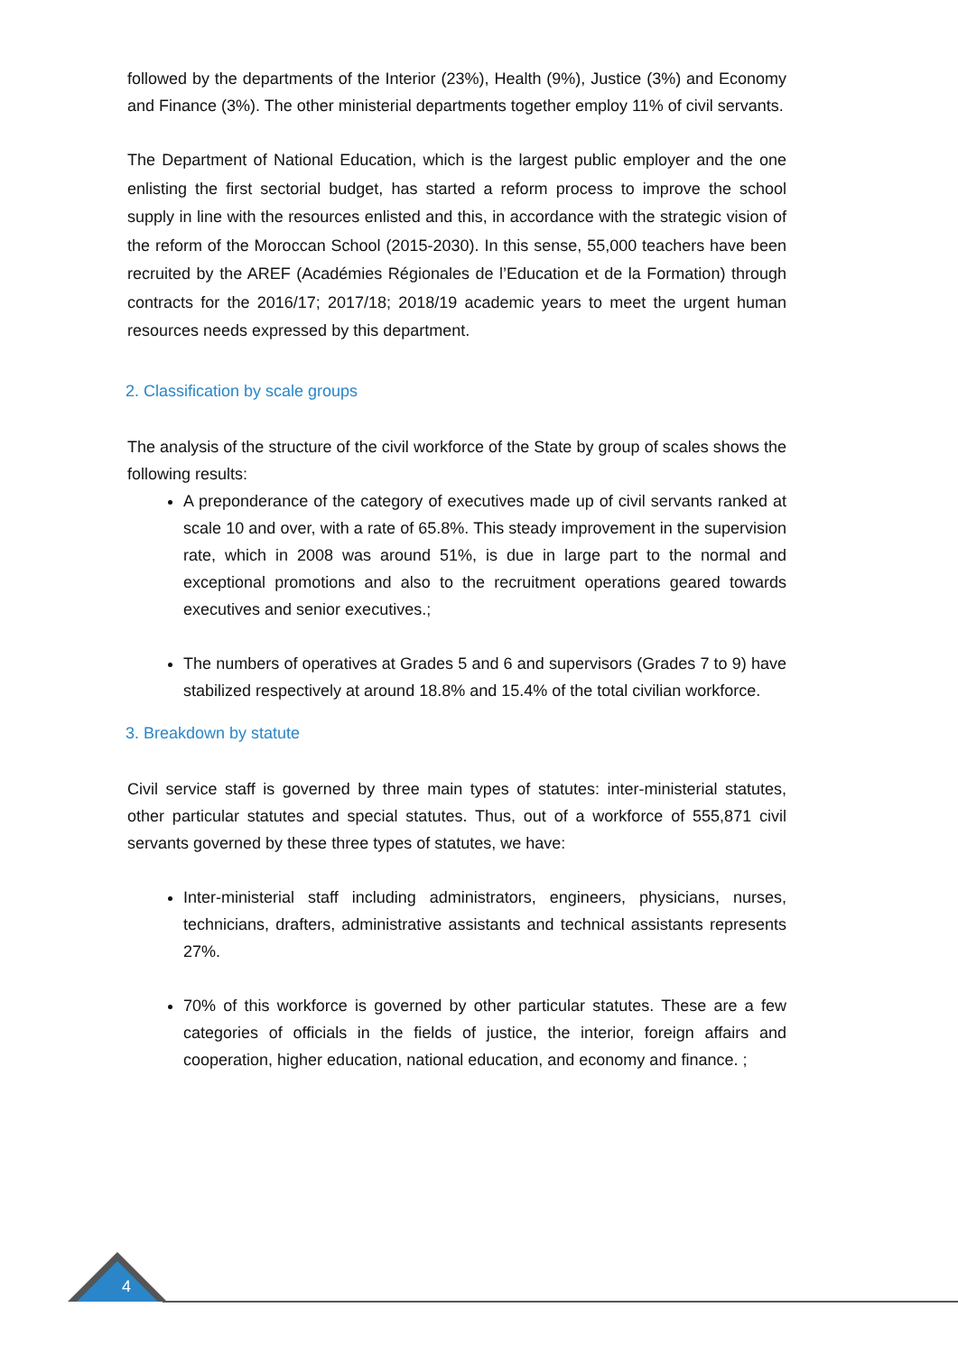followed by the departments of the Interior (23%), Health (9%), Justice (3%) and Economy and Finance (3%). The other ministerial departments together employ 11% of civil servants.
The Department of National Education, which is the largest public employer and the one enlisting the first sectorial budget, has started a reform process to improve the school supply in line with the resources enlisted and this, in accordance with the strategic vision of the reform of the Moroccan School (2015-2030). In this sense, 55,000 teachers have been recruited by the AREF (Académies Régionales de l’Education et de la Formation) through contracts for the 2016/17; 2017/18; 2018/19 academic years to meet the urgent human resources needs expressed by this department.
2. Classification by scale groups
The analysis of the structure of the civil workforce of the State by group of scales shows the following results:
A preponderance of the category of executives made up of civil servants ranked at scale 10 and over, with a rate of 65.8%. This steady improvement in the supervision rate, which in 2008 was around 51%, is due in large part to the normal and exceptional promotions and also to the recruitment operations geared towards executives and senior executives.;
The numbers of operatives at Grades 5 and 6 and supervisors (Grades 7 to 9) have stabilized respectively at around 18.8% and 15.4% of the total civilian workforce.
3. Breakdown by statute
Civil service staff is governed by three main types of statutes: inter-ministerial statutes, other particular statutes and special statutes. Thus, out of a workforce of 555,871 civil servants governed by these three types of statutes, we have:
Inter-ministerial staff including administrators, engineers, physicians, nurses, technicians, drafters, administrative assistants and technical assistants represents 27%.
70% of this workforce is governed by other particular statutes. These are a few categories of officials in the fields of justice, the interior, foreign affairs and cooperation, higher education, national education, and economy and finance. ;
4